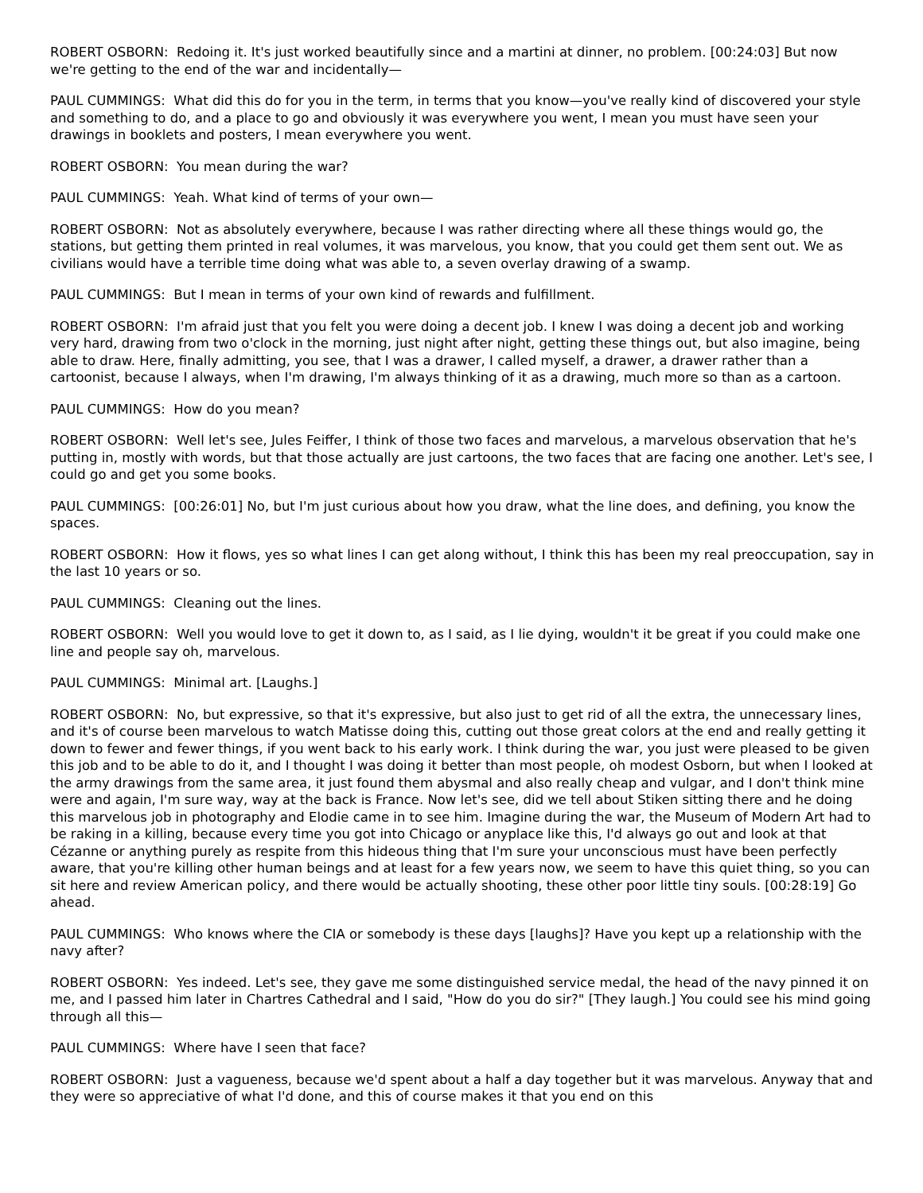ROBERT OSBORN: Redoing it. It's just worked beautifully since and a martini at dinner, no problem. [00:24:03] But now we're getting to the end of the war and incidentally—
PAUL CUMMINGS: What did this do for you in the term, in terms that you know—you've really kind of discovered your style and something to do, and a place to go and obviously it was everywhere you went, I mean you must have seen your drawings in booklets and posters, I mean everywhere you went.
ROBERT OSBORN: You mean during the war?
PAUL CUMMINGS: Yeah. What kind of terms of your own—
ROBERT OSBORN: Not as absolutely everywhere, because I was rather directing where all these things would go, the stations, but getting them printed in real volumes, it was marvelous, you know, that you could get them sent out. We as civilians would have a terrible time doing what was able to, a seven overlay drawing of a swamp.
PAUL CUMMINGS: But I mean in terms of your own kind of rewards and fulfillment.
ROBERT OSBORN: I'm afraid just that you felt you were doing a decent job. I knew I was doing a decent job and working very hard, drawing from two o'clock in the morning, just night after night, getting these things out, but also imagine, being able to draw. Here, finally admitting, you see, that I was a drawer, I called myself, a drawer, a drawer rather than a cartoonist, because I always, when I'm drawing, I'm always thinking of it as a drawing, much more so than as a cartoon.
PAUL CUMMINGS: How do you mean?
ROBERT OSBORN: Well let's see, Jules Feiffer, I think of those two faces and marvelous, a marvelous observation that he's putting in, mostly with words, but that those actually are just cartoons, the two faces that are facing one another. Let's see, I could go and get you some books.
PAUL CUMMINGS: [00:26:01] No, but I'm just curious about how you draw, what the line does, and defining, you know the spaces.
ROBERT OSBORN: How it flows, yes so what lines I can get along without, I think this has been my real preoccupation, say in the last 10 years or so.
PAUL CUMMINGS: Cleaning out the lines.
ROBERT OSBORN: Well you would love to get it down to, as I said, as I lie dying, wouldn't it be great if you could make one line and people say oh, marvelous.
PAUL CUMMINGS: Minimal art. [Laughs.]
ROBERT OSBORN: No, but expressive, so that it's expressive, but also just to get rid of all the extra, the unnecessary lines, and it's of course been marvelous to watch Matisse doing this, cutting out those great colors at the end and really getting it down to fewer and fewer things, if you went back to his early work. I think during the war, you just were pleased to be given this job and to be able to do it, and I thought I was doing it better than most people, oh modest Osborn, but when I looked at the army drawings from the same area, it just found them abysmal and also really cheap and vulgar, and I don't think mine were and again, I'm sure way, way at the back is France. Now let's see, did we tell about Stiken sitting there and he doing this marvelous job in photography and Elodie came in to see him. Imagine during the war, the Museum of Modern Art had to be raking in a killing, because every time you got into Chicago or anyplace like this, I'd always go out and look at that Cézanne or anything purely as respite from this hideous thing that I'm sure your unconscious must have been perfectly aware, that you're killing other human beings and at least for a few years now, we seem to have this quiet thing, so you can sit here and review American policy, and there would be actually shooting, these other poor little tiny souls. [00:28:19] Go ahead.
PAUL CUMMINGS: Who knows where the CIA or somebody is these days [laughs]? Have you kept up a relationship with the navy after?
ROBERT OSBORN: Yes indeed. Let's see, they gave me some distinguished service medal, the head of the navy pinned it on me, and I passed him later in Chartres Cathedral and I said, "How do you do sir?" [They laugh.] You could see his mind going through all this—
PAUL CUMMINGS: Where have I seen that face?
ROBERT OSBORN: Just a vagueness, because we'd spent about a half a day together but it was marvelous. Anyway that and they were so appreciative of what I'd done, and this of course makes it that you end on this